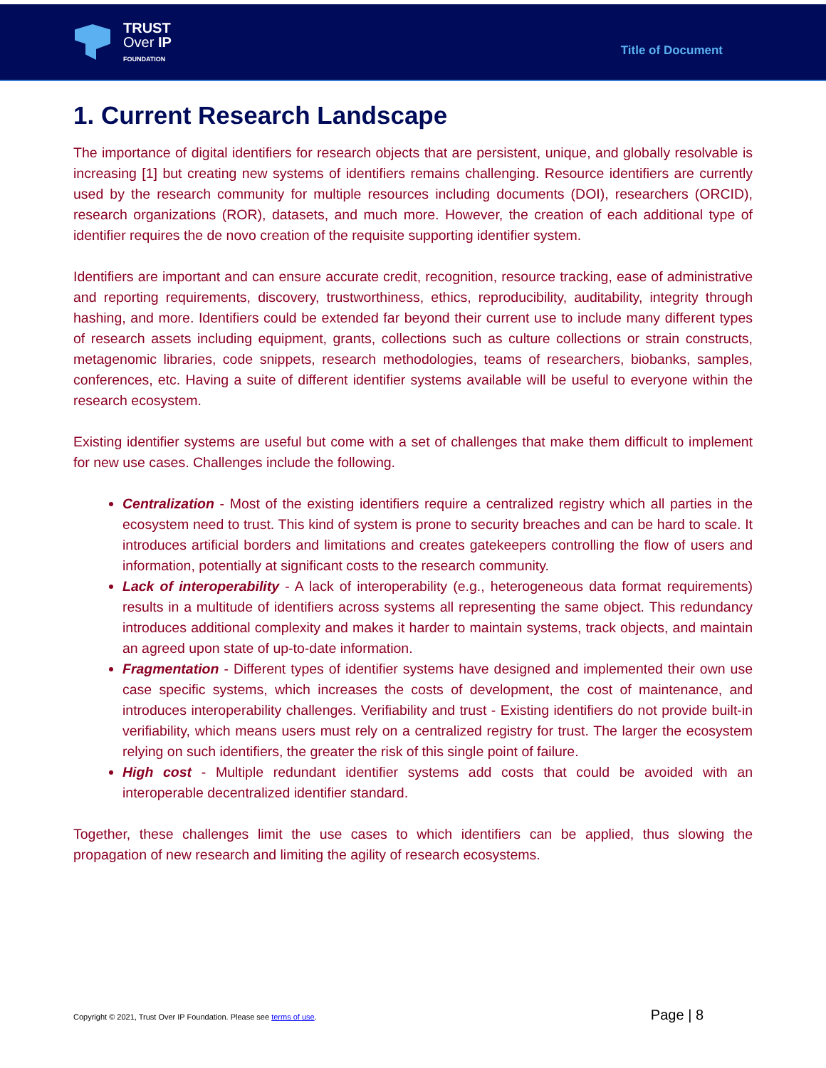TRUST
Over IP
FOUNDATION
Title of Document
1. Current Research Landscape
The importance of digital identifiers for research objects that are persistent, unique, and globally resolvable is increasing [1] but creating new systems of identifiers remains challenging. Resource identifiers are currently used by the research community for multiple resources including documents (DOI), researchers (ORCID), research organizations (ROR), datasets, and much more. However, the creation of each additional type of identifier requires the de novo creation of the requisite supporting identifier system.
Identifiers are important and can ensure accurate credit, recognition, resource tracking, ease of administrative and reporting requirements, discovery, trustworthiness, ethics, reproducibility, auditability, integrity through hashing, and more. Identifiers could be extended far beyond their current use to include many different types of research assets including equipment, grants, collections such as culture collections or strain constructs, metagenomic libraries, code snippets, research methodologies, teams of researchers, biobanks, samples, conferences, etc. Having a suite of different identifier systems available will be useful to everyone within the research ecosystem.
Existing identifier systems are useful but come with a set of challenges that make them difficult to implement for new use cases. Challenges include the following.
Centralization - Most of the existing identifiers require a centralized registry which all parties in the ecosystem need to trust. This kind of system is prone to security breaches and can be hard to scale. It introduces artificial borders and limitations and creates gatekeepers controlling the flow of users and information, potentially at significant costs to the research community.
Lack of interoperability - A lack of interoperability (e.g., heterogeneous data format requirements) results in a multitude of identifiers across systems all representing the same object. This redundancy introduces additional complexity and makes it harder to maintain systems, track objects, and maintain an agreed upon state of up-to-date information.
Fragmentation - Different types of identifier systems have designed and implemented their own use case specific systems, which increases the costs of development, the cost of maintenance, and introduces interoperability challenges. Verifiability and trust - Existing identifiers do not provide built-in verifiability, which means users must rely on a centralized registry for trust. The larger the ecosystem relying on such identifiers, the greater the risk of this single point of failure.
High cost - Multiple redundant identifier systems add costs that could be avoided with an interoperable decentralized identifier standard.
Together, these challenges limit the use cases to which identifiers can be applied, thus slowing the propagation of new research and limiting the agility of research ecosystems.
Copyright © 2021, Trust Over IP Foundation. Please see terms of use. Page | 8